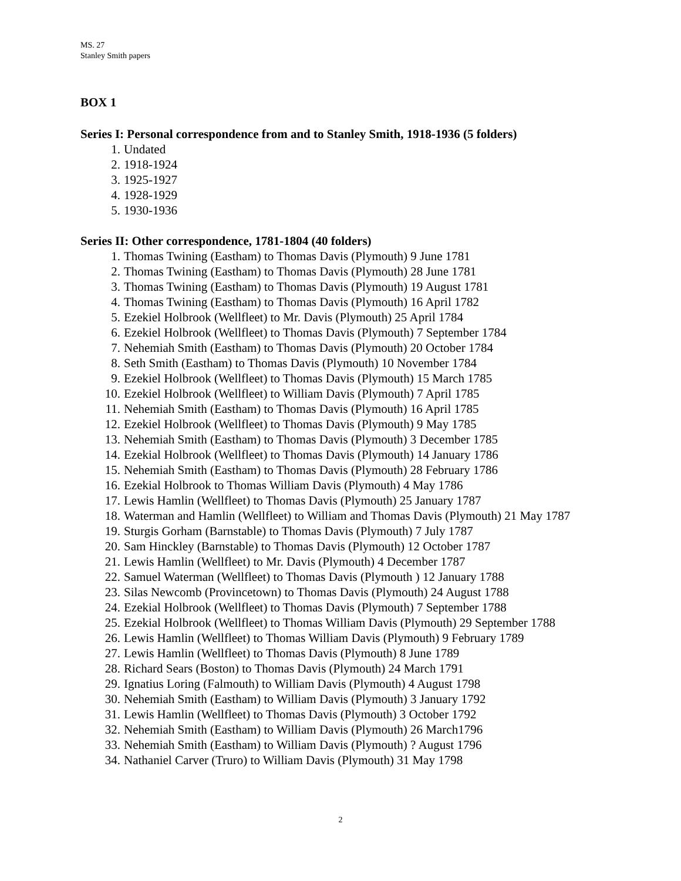MS. 27
Stanley Smith papers
BOX 1
Series I: Personal correspondence from and to Stanley Smith, 1918-1936 (5 folders)
1. Undated
2. 1918-1924
3. 1925-1927
4. 1928-1929
5. 1930-1936
Series II: Other correspondence, 1781-1804 (40 folders)
1. Thomas Twining (Eastham) to Thomas Davis (Plymouth) 9 June 1781
2. Thomas Twining (Eastham) to Thomas Davis (Plymouth) 28 June 1781
3. Thomas Twining (Eastham) to Thomas Davis (Plymouth) 19 August 1781
4. Thomas Twining (Eastham) to Thomas Davis (Plymouth) 16 April 1782
5. Ezekiel Holbrook (Wellfleet) to Mr. Davis (Plymouth) 25 April 1784
6. Ezekiel Holbrook (Wellfleet) to Thomas Davis (Plymouth) 7 September 1784
7. Nehemiah Smith (Eastham) to Thomas Davis (Plymouth) 20 October 1784
8. Seth Smith (Eastham) to Thomas Davis (Plymouth) 10 November 1784
9. Ezekiel Holbrook (Wellfleet) to Thomas Davis (Plymouth) 15 March 1785
10. Ezekiel Holbrook (Wellfleet) to William Davis (Plymouth) 7 April 1785
11. Nehemiah Smith (Eastham) to Thomas Davis (Plymouth) 16 April 1785
12. Ezekiel Holbrook (Wellfleet) to Thomas Davis (Plymouth) 9 May 1785
13. Nehemiah Smith (Eastham) to Thomas Davis (Plymouth) 3 December 1785
14. Ezekial Holbrook (Wellfleet) to Thomas Davis (Plymouth) 14 January 1786
15. Nehemiah Smith (Eastham) to Thomas Davis (Plymouth) 28 February 1786
16. Ezekial Holbrook to Thomas William Davis (Plymouth) 4 May 1786
17. Lewis Hamlin (Wellfleet) to Thomas Davis (Plymouth) 25 January 1787
18. Waterman and Hamlin (Wellfleet) to William and Thomas Davis (Plymouth) 21 May 1787
19. Sturgis Gorham (Barnstable) to Thomas Davis (Plymouth) 7 July 1787
20. Sam Hinckley (Barnstable) to Thomas Davis (Plymouth) 12 October 1787
21. Lewis Hamlin (Wellfleet) to Mr. Davis (Plymouth) 4 December 1787
22. Samuel Waterman (Wellfleet) to Thomas Davis (Plymouth ) 12 January 1788
23. Silas Newcomb (Provincetown) to Thomas Davis (Plymouth) 24 August 1788
24. Ezekial Holbrook (Wellfleet) to Thomas Davis (Plymouth) 7 September 1788
25. Ezekial Holbrook (Wellfleet) to Thomas William Davis (Plymouth) 29 September 1788
26. Lewis Hamlin (Wellfleet) to Thomas William Davis (Plymouth) 9 February 1789
27. Lewis Hamlin (Wellfleet) to Thomas Davis (Plymouth) 8 June 1789
28. Richard Sears (Boston) to Thomas Davis (Plymouth) 24 March 1791
29. Ignatius Loring (Falmouth) to William Davis (Plymouth) 4 August 1798
30. Nehemiah Smith (Eastham) to William Davis (Plymouth) 3 January 1792
31. Lewis Hamlin (Wellfleet) to Thomas Davis (Plymouth) 3 October 1792
32. Nehemiah Smith (Eastham) to William Davis (Plymouth) 26 March1796
33. Nehemiah Smith (Eastham) to William Davis (Plymouth) ? August 1796
34. Nathaniel Carver (Truro) to William Davis (Plymouth) 31 May 1798
2